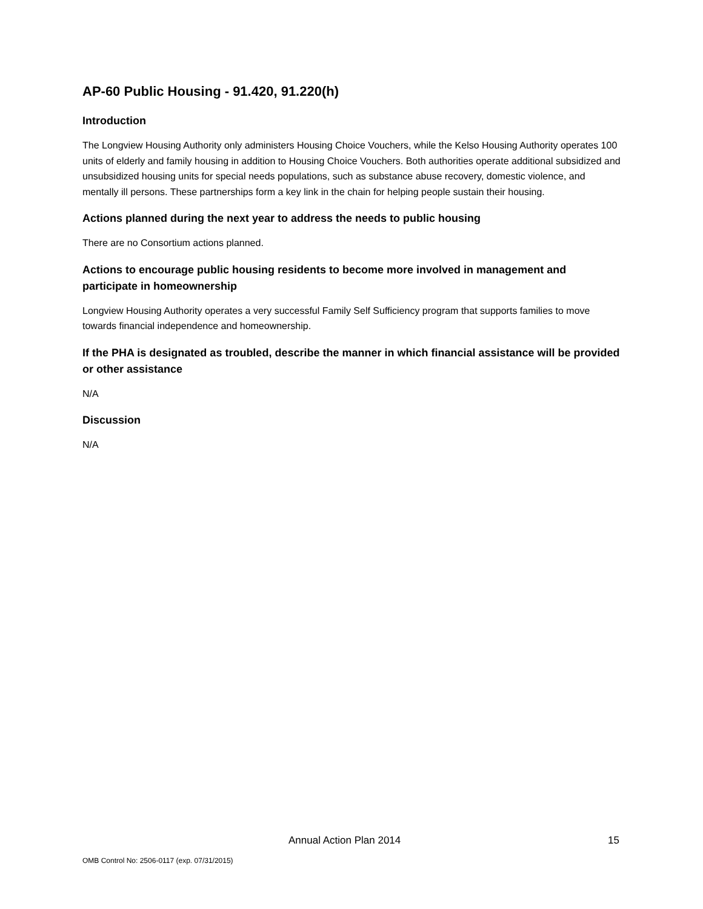AP-60 Public Housing - 91.420, 91.220(h)
Introduction
The Longview Housing Authority only administers Housing Choice Vouchers, while the Kelso Housing Authority operates 100 units of elderly and family housing in addition to Housing Choice Vouchers. Both authorities operate additional subsidized and unsubsidized housing units for special needs populations, such as substance abuse recovery, domestic violence, and mentally ill persons. These partnerships form a key link in the chain for helping people sustain their housing.
Actions planned during the next year to address the needs to public housing
There are no Consortium actions planned.
Actions to encourage public housing residents to become more involved in management and participate in homeownership
Longview Housing Authority operates a very successful Family Self Sufficiency program that supports families to move towards financial independence and homeownership.
If the PHA is designated as troubled, describe the manner in which financial assistance will be provided or other assistance
N/A
Discussion
N/A
Annual Action Plan 2014 15
OMB Control No: 2506-0117 (exp. 07/31/2015)